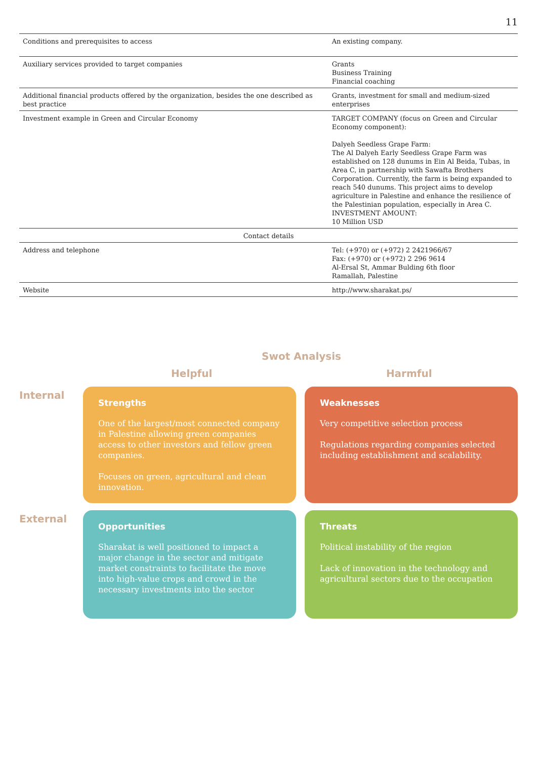11
| Conditions and prerequisites to access | An existing company. |
| Auxiliary services provided to target companies | Grants Business Training Financial coaching |
| Additional financial products offered by the organization, besides the one described as best practice | Grants, investment for small and medium-sized enterprises |
| Investment example in Green and Circular Economy | TARGET COMPANY (focus on Green and Circular Economy component): Dalyeh Seedless Grape Farm: The Al Dalyeh Early Seedless Grape Farm was established on 128 dunums in Ein Al Beida, Tubas, in Area C, in partnership with Sawafta Brothers Corporation. Currently, the farm is being expanded to reach 540 dunums. This project aims to develop agriculture in Palestine and enhance the resilience of the Palestinian population, especially in Area C. INVESTMENT AMOUNT: 10 Million USD |
| Contact details | |
| Address and telephone | Tel: (+970) or (+972) 2 2421966/67 Fax: (+970) or (+972) 2 296 9614 Al-Ersal St, Ammar Bulding 6th floor Ramallah, Palestine |
| Website | http://www.sharakat.ps/ |
Swot Analysis
Helpful Harmful
Internal
Strengths
One of the largest/most connected company in Palestine allowing green companies access to other investors and fellow green companies.
Focuses on green, agricultural and clean innovation.
Weaknesses
Very competitive selection process
Regulations regarding companies selected including establishment and scalability.
External
Opportunities
Sharakat is well positioned to impact a major change in the sector and mitigate market constraints to facilitate the move into high-value crops and crowd in the necessary investments into the sector
Threats
Political instability of the region
Lack of innovation in the technology and agricultural sectors due to the occupation